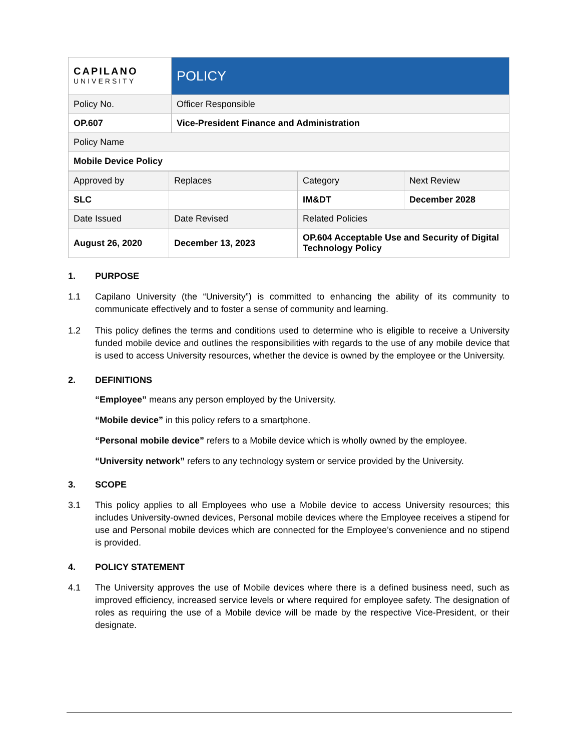| CAPILANO UNIVERSITY | POLICY |
| Policy No. | Officer Responsible |
| OP.607 | Vice-President Finance and Administration |
| Policy Name | |
| Mobile Device Policy | |
| Approved by | Replaces | Category | Next Review |
| SLC | | IM&DT | December 2028 |
| Date Issued | Date Revised | Related Policies | |
| August 26, 2020 | December 13, 2023 | OP.604 Acceptable Use and Security of Digital Technology Policy | |
1. PURPOSE
1.1 Capilano University (the “University”) is committed to enhancing the ability of its community to communicate effectively and to foster a sense of community and learning.
1.2 This policy defines the terms and conditions used to determine who is eligible to receive a University funded mobile device and outlines the responsibilities with regards to the use of any mobile device that is used to access University resources, whether the device is owned by the employee or the University.
2. DEFINITIONS
“Employee” means any person employed by the University.
“Mobile device” in this policy refers to a smartphone.
“Personal mobile device” refers to a Mobile device which is wholly owned by the employee.
“University network” refers to any technology system or service provided by the University.
3. SCOPE
3.1 This policy applies to all Employees who use a Mobile device to access University resources; this includes University-owned devices, Personal mobile devices where the Employee receives a stipend for use and Personal mobile devices which are connected for the Employee’s convenience and no stipend is provided.
4. POLICY STATEMENT
4.1 The University approves the use of Mobile devices where there is a defined business need, such as improved efficiency, increased service levels or where required for employee safety. The designation of roles as requiring the use of a Mobile device will be made by the respective Vice-President, or their designate.